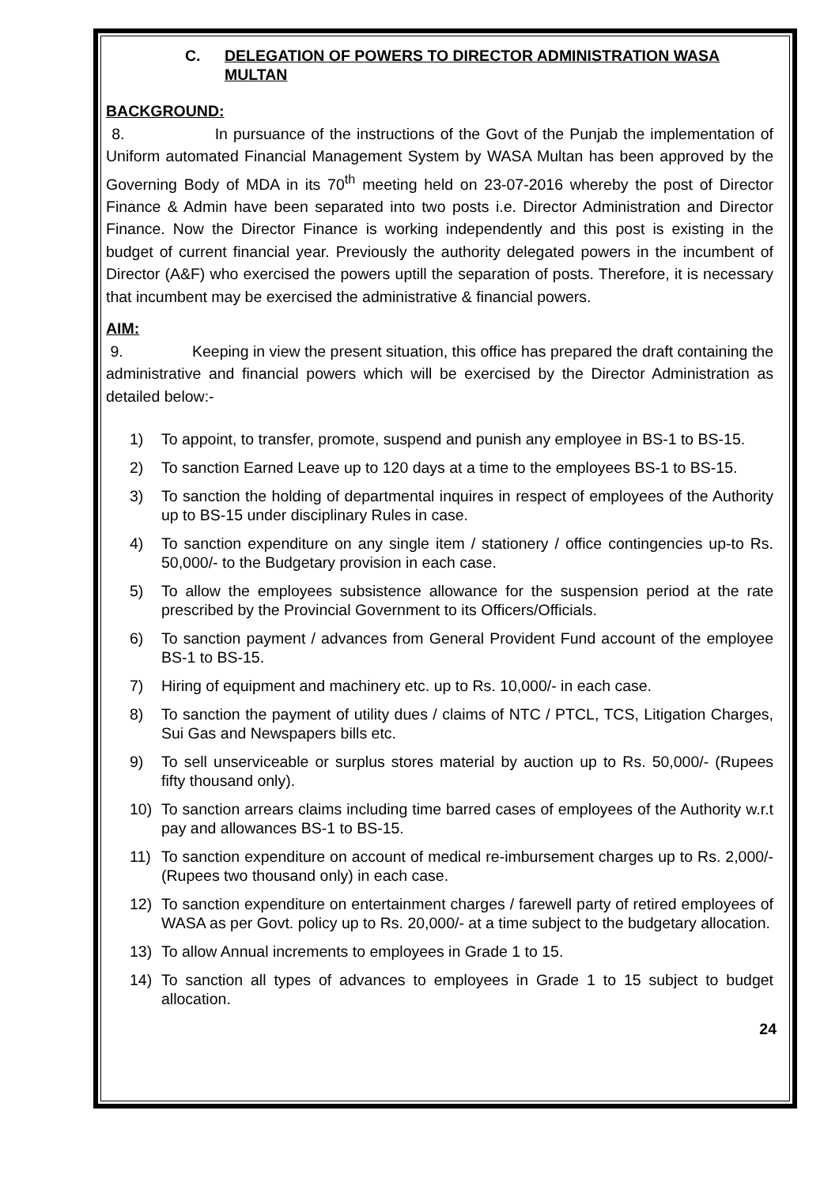C. DELEGATION OF POWERS TO DIRECTOR ADMINISTRATION WASA MULTAN
BACKGROUND:
8. In pursuance of the instructions of the Govt of the Punjab the implementation of Uniform automated Financial Management System by WASA Multan has been approved by the Governing Body of MDA in its 70<sup>th</sup> meeting held on 23-07-2016 whereby the post of Director Finance & Admin have been separated into two posts i.e. Director Administration and Director Finance. Now the Director Finance is working independently and this post is existing in the budget of current financial year. Previously the authority delegated powers in the incumbent of Director (A&F) who exercised the powers uptill the separation of posts. Therefore, it is necessary that incumbent may be exercised the administrative & financial powers.
AIM:
9. Keeping in view the present situation, this office has prepared the draft containing the administrative and financial powers which will be exercised by the Director Administration as detailed below:-
1) To appoint, to transfer, promote, suspend and punish any employee in BS-1 to BS-15.
2) To sanction Earned Leave up to 120 days at a time to the employees BS-1 to BS-15.
3) To sanction the holding of departmental inquires in respect of employees of the Authority up to BS-15 under disciplinary Rules in case.
4) To sanction expenditure on any single item / stationery / office contingencies up-to Rs. 50,000/- to the Budgetary provision in each case.
5) To allow the employees subsistence allowance for the suspension period at the rate prescribed by the Provincial Government to its Officers/Officials.
6) To sanction payment / advances from General Provident Fund account of the employee BS-1 to BS-15.
7) Hiring of equipment and machinery etc. up to Rs. 10,000/- in each case.
8) To sanction the payment of utility dues / claims of NTC / PTCL, TCS, Litigation Charges, Sui Gas and Newspapers bills etc.
9) To sell unserviceable or surplus stores material by auction up to Rs. 50,000/- (Rupees fifty thousand only).
10) To sanction arrears claims including time barred cases of employees of the Authority w.r.t pay and allowances BS-1 to BS-15.
11) To sanction expenditure on account of medical re-imbursement charges up to Rs. 2,000/- (Rupees two thousand only) in each case.
12) To sanction expenditure on entertainment charges / farewell party of retired employees of WASA as per Govt. policy up to Rs. 20,000/- at a time subject to the budgetary allocation.
13) To allow Annual increments to employees in Grade 1 to 15.
14) To sanction all types of advances to employees in Grade 1 to 15 subject to budget allocation.
24